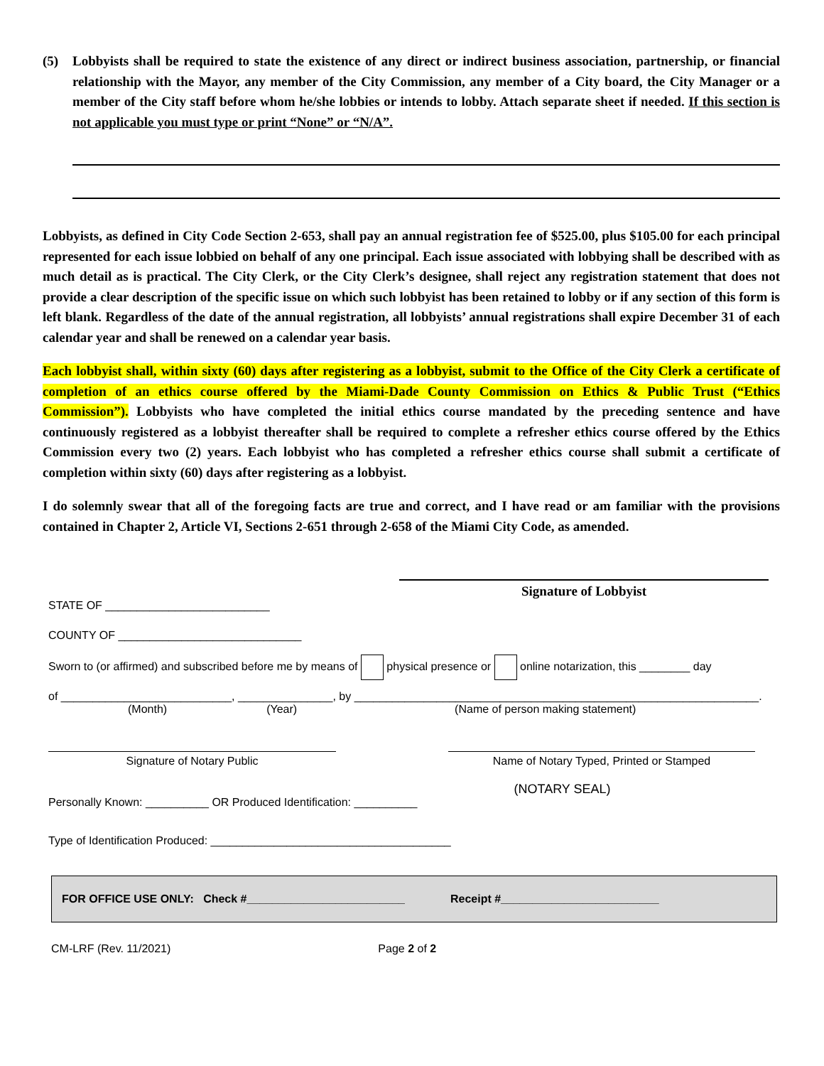(5) Lobbyists shall be required to state the existence of any direct or indirect business association, partnership, or financial relationship with the Mayor, any member of the City Commission, any member of a City board, the City Manager or a member of the City staff before whom he/she lobbies or intends to lobby. Attach separate sheet if needed. If this section is not applicable you must type or print “None” or “N/A”.
Lobbyists, as defined in City Code Section 2-653, shall pay an annual registration fee of $525.00, plus $105.00 for each principal represented for each issue lobbied on behalf of any one principal. Each issue associated with lobbying shall be described with as much detail as is practical. The City Clerk, or the City Clerk’s designee, shall reject any registration statement that does not provide a clear description of the specific issue on which such lobbyist has been retained to lobby or if any section of this form is left blank. Regardless of the date of the annual registration, all lobbyists’ annual registrations shall expire December 31 of each calendar year and shall be renewed on a calendar year basis.
Each lobbyist shall, within sixty (60) days after registering as a lobbyist, submit to the Office of the City Clerk a certificate of completion of an ethics course offered by the Miami-Dade County Commission on Ethics & Public Trust (“Ethics Commission”). Lobbyists who have completed the initial ethics course mandated by the preceding sentence and have continuously registered as a lobbyist thereafter shall be required to complete a refresher ethics course offered by the Ethics Commission every two (2) years. Each lobbyist who has completed a refresher ethics course shall submit a certificate of completion within sixty (60) days after registering as a lobbyist.
I do solemnly swear that all of the foregoing facts are true and correct, and I have read or am familiar with the provisions contained in Chapter 2, Article VI, Sections 2-651 through 2-658 of the Miami City Code, as amended.
Signature of Lobbyist
STATE OF __________________________
COUNTY OF _____________________________
Sworn to (or affirmed) and subscribed before me by means of physical presence or online notarization, this ________ day
of ___________________________, _______________, by ________________________________________________________________.
(Month) (Year) (Name of person making statement)
Signature of Notary Public Name of Notary Typed, Printed or Stamped
Personally Known: __________ OR Produced Identification: __________
(NOTARY SEAL)
Type of Identification Produced: ______________________________________
FOR OFFICE USE ONLY: Check #_________________________ Receipt #_________________________
CM-LRF (Rev. 11/2021) Page 2 of 2